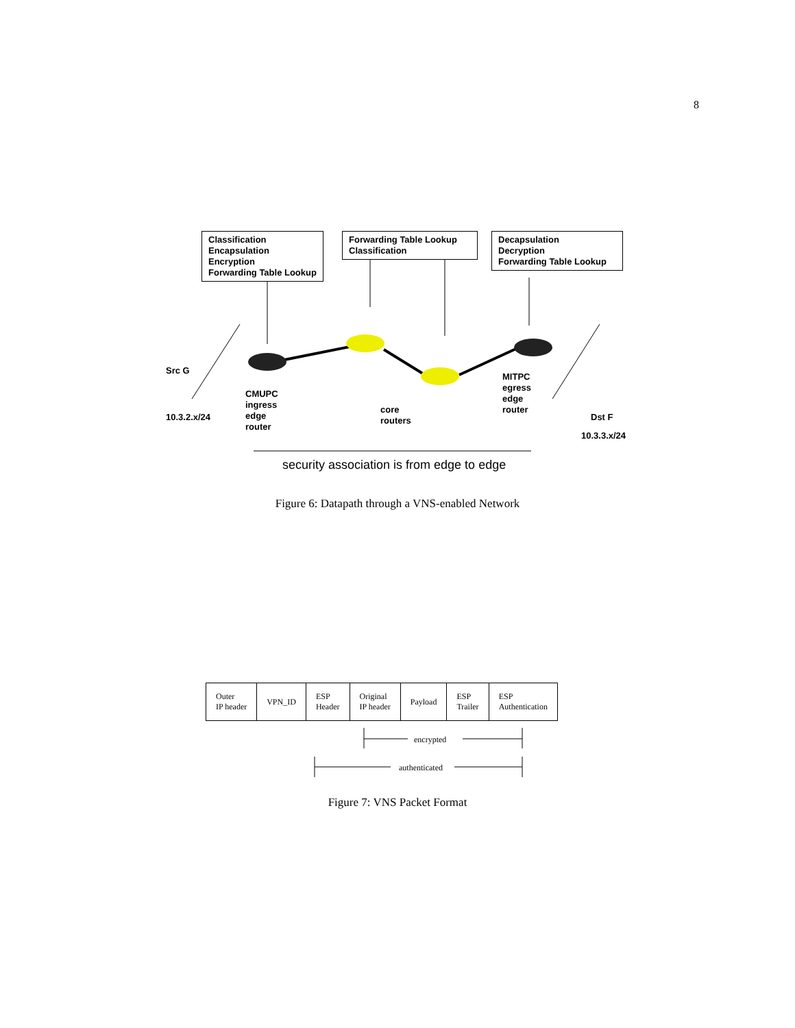8
Classification
Encapsulation
Encryption
Forwarding Table Lookup
Forwarding Table Lookup
Classification
Decapsulation
Decryption
Forwarding Table Lookup
Src G
10.3.2.x/24
CMUPC
ingress
edge
router
core
routers
MITPC
egress
edge
router
Dst F
10.3.3.x/24
security association is from edge to edge
Figure 6: Datapath through a VNS-enabled Network
| Outer IP header | VPN_ID | ESP Header | Original IP header | Payload | ESP Trailer | ESP Authentication |
encrypted
authenticated
Figure 7: VNS Packet Format